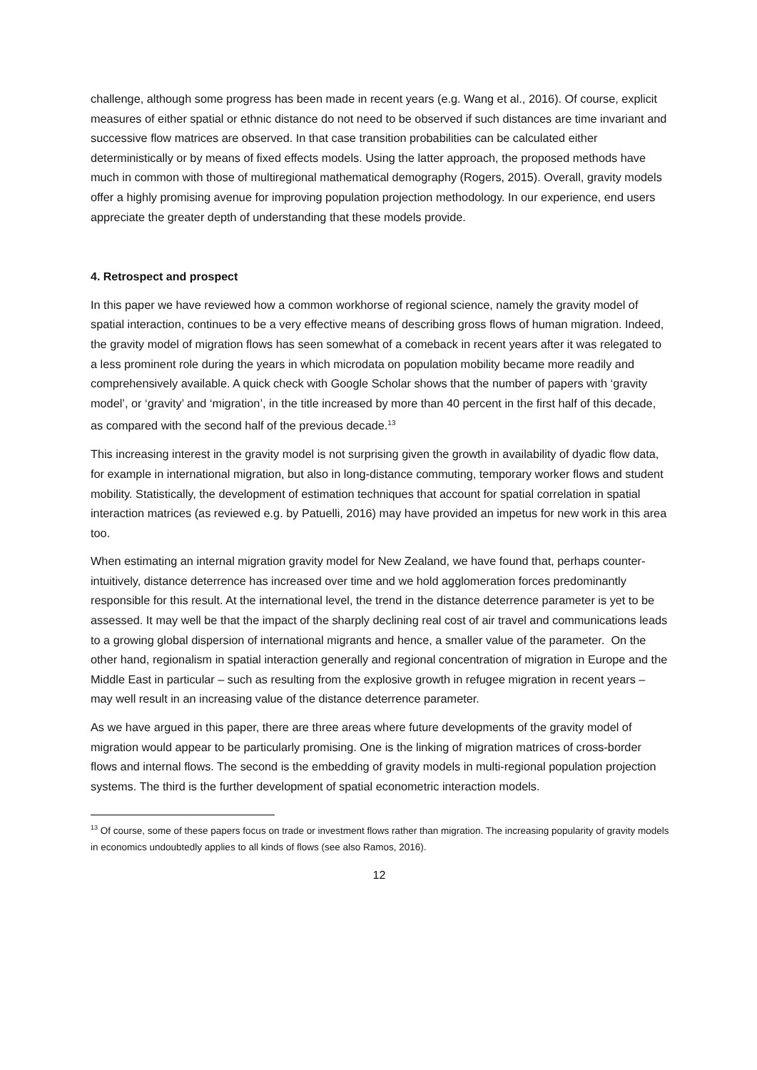challenge, although some progress has been made in recent years (e.g. Wang et al., 2016). Of course, explicit measures of either spatial or ethnic distance do not need to be observed if such distances are time invariant and successive flow matrices are observed. In that case transition probabilities can be calculated either deterministically or by means of fixed effects models. Using the latter approach, the proposed methods have much in common with those of multiregional mathematical demography (Rogers, 2015). Overall, gravity models offer a highly promising avenue for improving population projection methodology. In our experience, end users appreciate the greater depth of understanding that these models provide.
4. Retrospect and prospect
In this paper we have reviewed how a common workhorse of regional science, namely the gravity model of spatial interaction, continues to be a very effective means of describing gross flows of human migration. Indeed, the gravity model of migration flows has seen somewhat of a comeback in recent years after it was relegated to a less prominent role during the years in which microdata on population mobility became more readily and comprehensively available. A quick check with Google Scholar shows that the number of papers with ‘gravity model’, or ‘gravity’ and ‘migration’, in the title increased by more than 40 percent in the first half of this decade, as compared with the second half of the previous decade.<sup>13</sup>
This increasing interest in the gravity model is not surprising given the growth in availability of dyadic flow data, for example in international migration, but also in long-distance commuting, temporary worker flows and student mobility. Statistically, the development of estimation techniques that account for spatial correlation in spatial interaction matrices (as reviewed e.g. by Patuelli, 2016) may have provided an impetus for new work in this area too.
When estimating an internal migration gravity model for New Zealand, we have found that, perhaps counter-intuitively, distance deterrence has increased over time and we hold agglomeration forces predominantly responsible for this result. At the international level, the trend in the distance deterrence parameter is yet to be assessed. It may well be that the impact of the sharply declining real cost of air travel and communications leads to a growing global dispersion of international migrants and hence, a smaller value of the parameter. On the other hand, regionalism in spatial interaction generally and regional concentration of migration in Europe and the Middle East in particular – such as resulting from the explosive growth in refugee migration in recent years – may well result in an increasing value of the distance deterrence parameter.
As we have argued in this paper, there are three areas where future developments of the gravity model of migration would appear to be particularly promising. One is the linking of migration matrices of cross-border flows and internal flows. The second is the embedding of gravity models in multi-regional population projection systems. The third is the further development of spatial econometric interaction models.
<sup>13</sup> Of course, some of these papers focus on trade or investment flows rather than migration. The increasing popularity of gravity models in economics undoubtedly applies to all kinds of flows (see also Ramos, 2016).
12